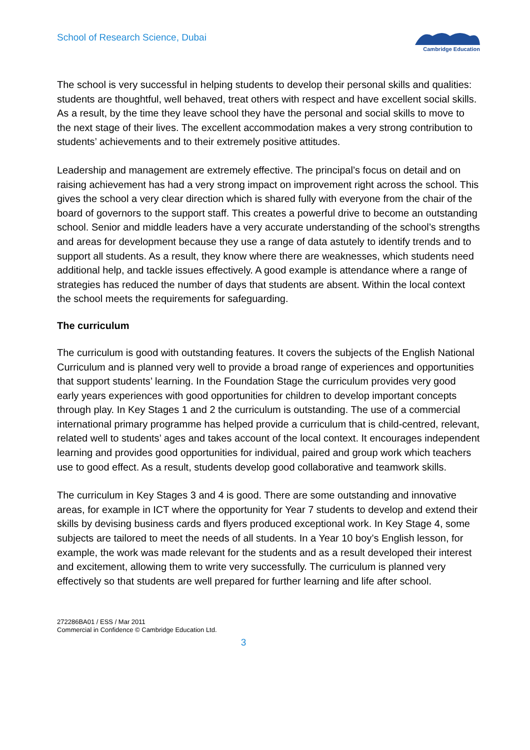School of Research Science, Dubai
Cambridge Education
The school is very successful in helping students to develop their personal skills and qualities: students are thoughtful, well behaved, treat others with respect and have excellent social skills. As a result, by the time they leave school they have the personal and social skills to move to the next stage of their lives. The excellent accommodation makes a very strong contribution to students’ achievements and to their extremely positive attitudes.
Leadership and management are extremely effective. The principal’s focus on detail and on raising achievement has had a very strong impact on improvement right across the school. This gives the school a very clear direction which is shared fully with everyone from the chair of the board of governors to the support staff. This creates a powerful drive to become an outstanding school. Senior and middle leaders have a very accurate understanding of the school’s strengths and areas for development because they use a range of data astutely to identify trends and to support all students. As a result, they know where there are weaknesses, which students need additional help, and tackle issues effectively. A good example is attendance where a range of strategies has reduced the number of days that students are absent. Within the local context the school meets the requirements for safeguarding.
The curriculum
The curriculum is good with outstanding features. It covers the subjects of the English National Curriculum and is planned very well to provide a broad range of experiences and opportunities that support students’ learning. In the Foundation Stage the curriculum provides very good early years experiences with good opportunities for children to develop important concepts through play. In Key Stages 1 and 2 the curriculum is outstanding. The use of a commercial international primary programme has helped provide a curriculum that is child-centred, relevant, related well to students’ ages and takes account of the local context. It encourages independent learning and provides good opportunities for individual, paired and group work which teachers use to good effect. As a result, students develop good collaborative and teamwork skills.
The curriculum in Key Stages 3 and 4 is good. There are some outstanding and innovative areas, for example in ICT where the opportunity for Year 7 students to develop and extend their skills by devising business cards and flyers produced exceptional work. In Key Stage 4, some subjects are tailored to meet the needs of all students. In a Year 10 boy’s English lesson, for example, the work was made relevant for the students and as a result developed their interest and excitement, allowing them to write very successfully. The curriculum is planned very effectively so that students are well prepared for further learning and life after school.
272286BA01 / ESS / Mar 2011
Commercial in Confidence © Cambridge Education Ltd.
3